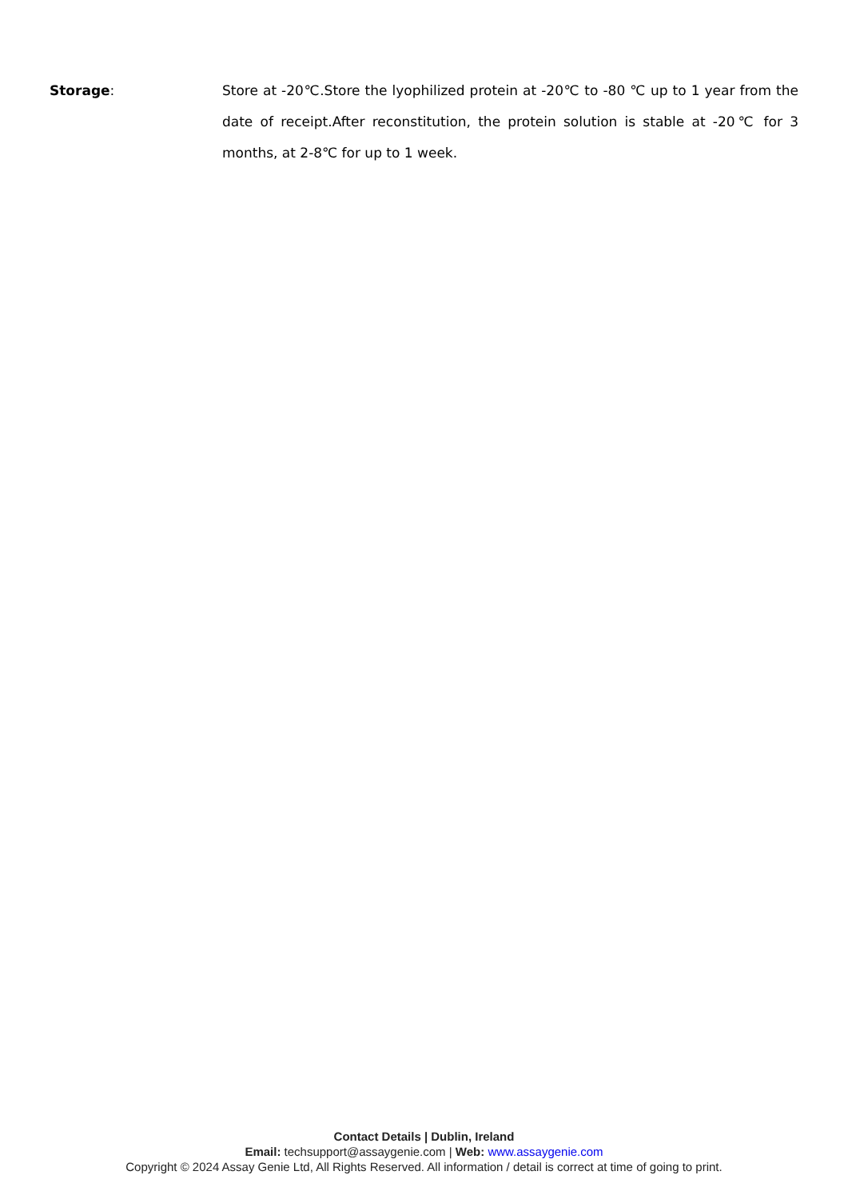Storage: Store at -20℃.Store the lyophilized protein at -20℃ to -80 ℃ up to 1 year from the date of receipt.After reconstitution, the protein solution is stable at -20℃ for 3 months, at 2-8℃ for up to 1 week.
Contact Details | Dublin, Ireland
Email: techsupport@assaygenie.com | Web: www.assaygenie.com
Copyright © 2024 Assay Genie Ltd, All Rights Reserved. All information / detail is correct at time of going to print.